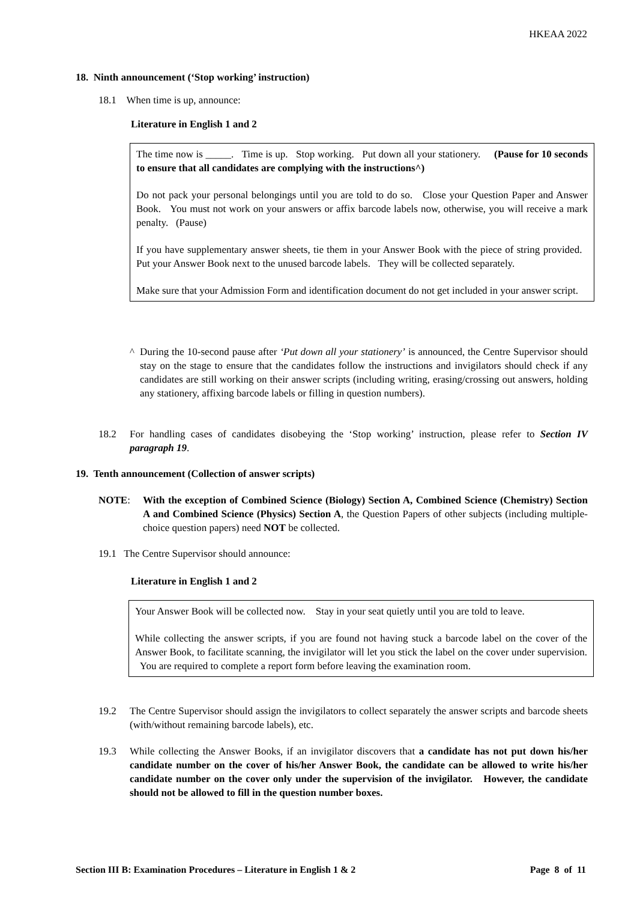HKEAA 2022
18. Ninth announcement (‘Stop working’ instruction)
18.1 When time is up, announce:
Literature in English 1 and 2
The time now is _____. Time is up. Stop working. Put down all your stationery. (Pause for 10 seconds to ensure that all candidates are complying with the instructions^)
Do not pack your personal belongings until you are told to do so. Close your Question Paper and Answer Book. You must not work on your answers or affix barcode labels now, otherwise, you will receive a mark penalty. (Pause)
If you have supplementary answer sheets, tie them in your Answer Book with the piece of string provided. Put your Answer Book next to the unused barcode labels. They will be collected separately.
Make sure that your Admission Form and identification document do not get included in your answer script.
^ During the 10-second pause after ‘Put down all your stationery’ is announced, the Centre Supervisor should stay on the stage to ensure that the candidates follow the instructions and invigilators should check if any candidates are still working on their answer scripts (including writing, erasing/crossing out answers, holding any stationery, affixing barcode labels or filling in question numbers).
18.2 For handling cases of candidates disobeying the ‘Stop working’ instruction, please refer to Section IV paragraph 19.
19. Tenth announcement (Collection of answer scripts)
NOTE: With the exception of Combined Science (Biology) Section A, Combined Science (Chemistry) Section A and Combined Science (Physics) Section A, the Question Papers of other subjects (including multiple-choice question papers) need NOT be collected.
19.1 The Centre Supervisor should announce:
Literature in English 1 and 2
Your Answer Book will be collected now. Stay in your seat quietly until you are told to leave.
While collecting the answer scripts, if you are found not having stuck a barcode label on the cover of the Answer Book, to facilitate scanning, the invigilator will let you stick the label on the cover under supervision. You are required to complete a report form before leaving the examination room.
19.2 The Centre Supervisor should assign the invigilators to collect separately the answer scripts and barcode sheets (with/without remaining barcode labels), etc.
19.3 While collecting the Answer Books, if an invigilator discovers that a candidate has not put down his/her candidate number on the cover of his/her Answer Book, the candidate can be allowed to write his/her candidate number on the cover only under the supervision of the invigilator. However, the candidate should not be allowed to fill in the question number boxes.
Section III B: Examination Procedures – Literature in English 1 & 2 Page 8 of 11